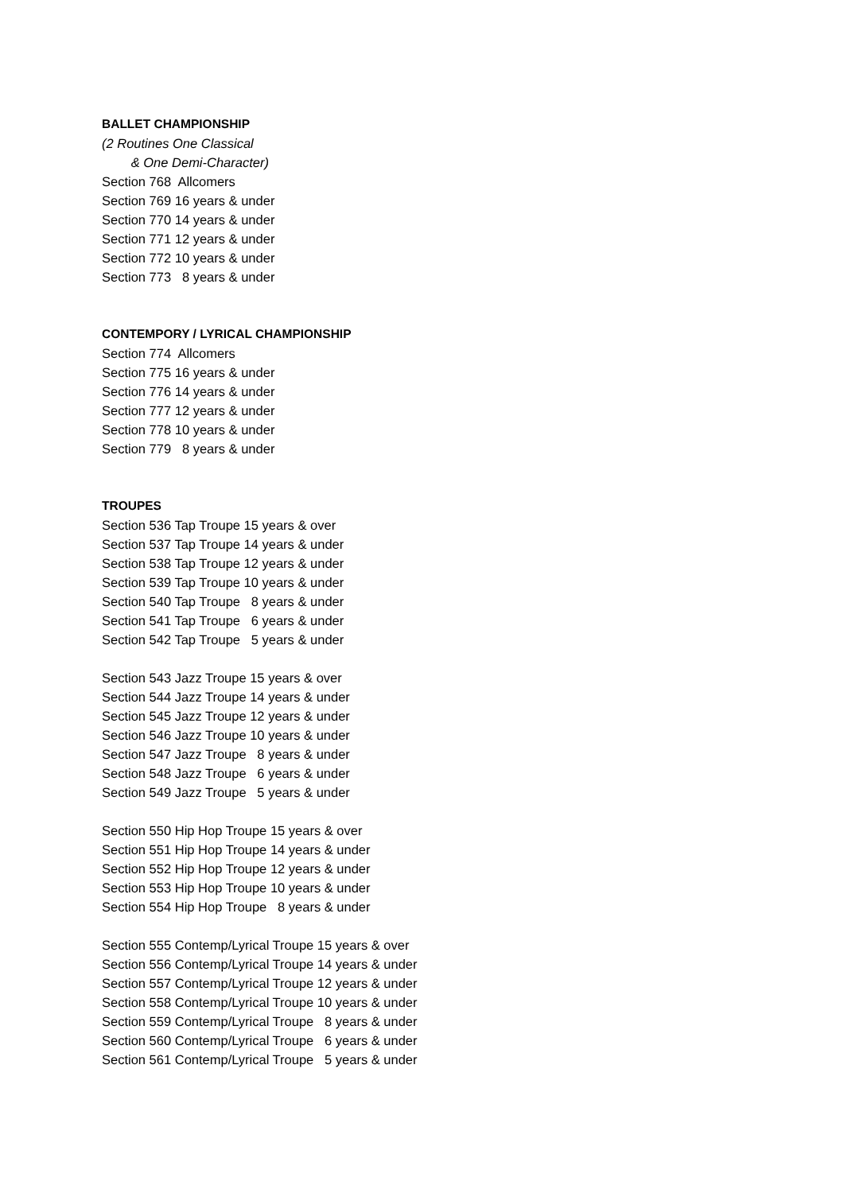BALLET CHAMPIONSHIP
(2 Routines One Classical
& One Demi-Character)
Section 768 Allcomers
Section 769 16 years & under
Section 770 14 years & under
Section 771 12 years & under
Section 772 10 years & under
Section 773 8 years & under
CONTEMPORY / LYRICAL CHAMPIONSHIP
Section 774 Allcomers
Section 775 16 years & under
Section 776 14 years & under
Section 777 12 years & under
Section 778 10 years & under
Section 779 8 years & under
TROUPES
Section 536 Tap Troupe 15 years & over
Section 537 Tap Troupe 14 years & under
Section 538 Tap Troupe 12 years & under
Section 539 Tap Troupe 10 years & under
Section 540 Tap Troupe 8 years & under
Section 541 Tap Troupe 6 years & under
Section 542 Tap Troupe 5 years & under
Section 543 Jazz Troupe 15 years & over
Section 544 Jazz Troupe 14 years & under
Section 545 Jazz Troupe 12 years & under
Section 546 Jazz Troupe 10 years & under
Section 547 Jazz Troupe 8 years & under
Section 548 Jazz Troupe 6 years & under
Section 549 Jazz Troupe 5 years & under
Section 550 Hip Hop Troupe 15 years & over
Section 551 Hip Hop Troupe 14 years & under
Section 552 Hip Hop Troupe 12 years & under
Section 553 Hip Hop Troupe 10 years & under
Section 554 Hip Hop Troupe 8 years & under
Section 555 Contemp/Lyrical Troupe 15 years & over
Section 556 Contemp/Lyrical Troupe 14 years & under
Section 557 Contemp/Lyrical Troupe 12 years & under
Section 558 Contemp/Lyrical Troupe 10 years & under
Section 559 Contemp/Lyrical Troupe 8 years & under
Section 560 Contemp/Lyrical Troupe 6 years & under
Section 561 Contemp/Lyrical Troupe 5 years & under